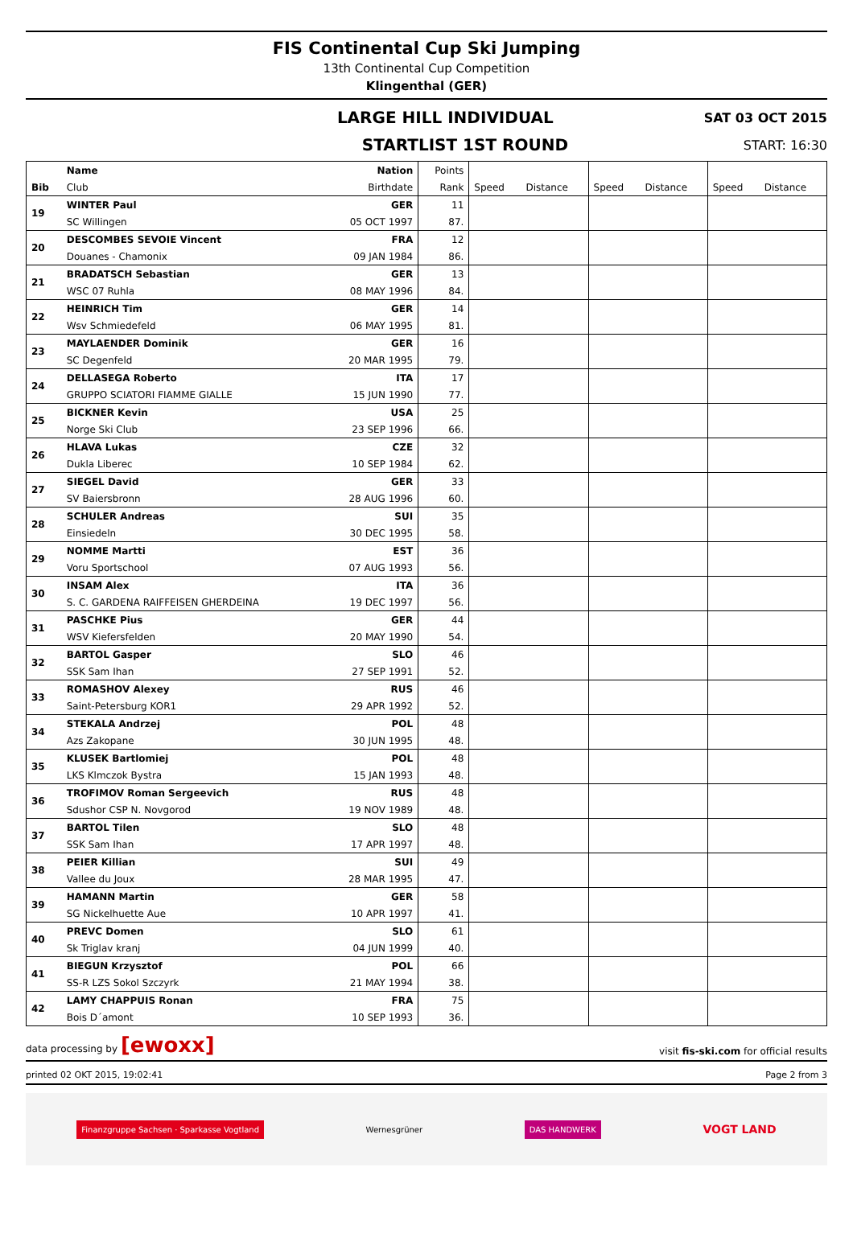FIS Continental Cup Ski Jumping
13th Continental Cup Competition
Klingenthal (GER)
LARGE HILL INDIVIDUAL SAT 03 OCT 2015
STARTLIST 1ST ROUND START: 16:30
| | Name | Nation | Points | | | | | | |
| --- | --- | --- | --- | --- | --- | --- | --- | --- | --- |
| Bib | Club | Birthdate | Rank | Speed | Distance | Speed | Distance | Speed | Distance |
| 19 | WINTER Paul | GER | 11 | | | | | | |
| | SC Willingen | 05 OCT 1997 | 87. | | | | | | |
| 20 | DESCOMBES SEVOIE Vincent | FRA | 12 | | | | | | |
| | Douanes - Chamonix | 09 JAN 1984 | 86. | | | | | | |
| 21 | BRADATSCH Sebastian | GER | 13 | | | | | | |
| | WSC 07 Ruhla | 08 MAY 1996 | 84. | | | | | | |
| 22 | HEINRICH Tim | GER | 14 | | | | | | |
| | Wsv Schmiedefeld | 06 MAY 1995 | 81. | | | | | | |
| 23 | MAYLAENDER Dominik | GER | 16 | | | | | | |
| | SC Degenfeld | 20 MAR 1995 | 79. | | | | | | |
| 24 | DELLASEGA Roberto | ITA | 17 | | | | | | |
| | GRUPPO SCIATORI FIAMME GIALLE | 15 JUN 1990 | 77. | | | | | | |
| 25 | BICKNER Kevin | USA | 25 | | | | | | |
| | Norge Ski Club | 23 SEP 1996 | 66. | | | | | | |
| 26 | HLAVA Lukas | CZE | 32 | | | | | | |
| | Dukla Liberec | 10 SEP 1984 | 62. | | | | | | |
| 27 | SIEGEL David | GER | 33 | | | | | | |
| | SV Baiersbronn | 28 AUG 1996 | 60. | | | | | | |
| 28 | SCHULER Andreas | SUI | 35 | | | | | | |
| | Einsiedeln | 30 DEC 1995 | 58. | | | | | | |
| 29 | NOMME Martti | EST | 36 | | | | | | |
| | Voru Sportschool | 07 AUG 1993 | 56. | | | | | | |
| 30 | INSAM Alex | ITA | 36 | | | | | | |
| | S. C. GARDENA RAIFFEISEN GHERDEINA | 19 DEC 1997 | 56. | | | | | | |
| 31 | PASCHKE Pius | GER | 44 | | | | | | |
| | WSV Kiefersfelden | 20 MAY 1990 | 54. | | | | | | |
| 32 | BARTOL Gasper | SLO | 46 | | | | | | |
| | SSK Sam Ihan | 27 SEP 1991 | 52. | | | | | | |
| 33 | ROMASHOV Alexey | RUS | 46 | | | | | | |
| | Saint-Petersburg KOR1 | 29 APR 1992 | 52. | | | | | | |
| 34 | STEKALA Andrzej | POL | 48 | | | | | | |
| | Azs Zakopane | 30 JUN 1995 | 48. | | | | | | |
| 35 | KLUSEK Bartlomiej | POL | 48 | | | | | | |
| | LKS Klmczok Bystra | 15 JAN 1993 | 48. | | | | | | |
| 36 | TROFIMOV Roman Sergeevich | RUS | 48 | | | | | | |
| | Sdushor CSP N. Novgorod | 19 NOV 1989 | 48. | | | | | | |
| 37 | BARTOL Tilen | SLO | 48 | | | | | | |
| | SSK Sam Ihan | 17 APR 1997 | 48. | | | | | | |
| 38 | PEIER Killian | SUI | 49 | | | | | | |
| | Vallee du Joux | 28 MAR 1995 | 47. | | | | | | |
| 39 | HAMANN Martin | GER | 58 | | | | | | |
| | SG Nickelhuette Aue | 10 APR 1997 | 41. | | | | | | |
| 40 | PREVC Domen | SLO | 61 | | | | | | |
| | Sk Triglav kranj | 04 JUN 1999 | 40. | | | | | | |
| 41 | BIEGUN Krzysztof | POL | 66 | | | | | | |
| | SS-R LZS Sokol Szczyrk | 21 MAY 1994 | 38. | | | | | | |
| 42 | LAMY CHAPPUIS Ronan | FRA | 75 | | | | | | |
| | Bois D´amont | 10 SEP 1993 | 36. | | | | | | |
data processing by [ewoxx] visit fis-ski.com for official results
printed 02 OKT 2015, 19:02:41 Page 2 from 3
Finanzgruppe Sachsen · Sparkasse Vogtland Wernesgrüner DAS HANDWERK VOGT LAND